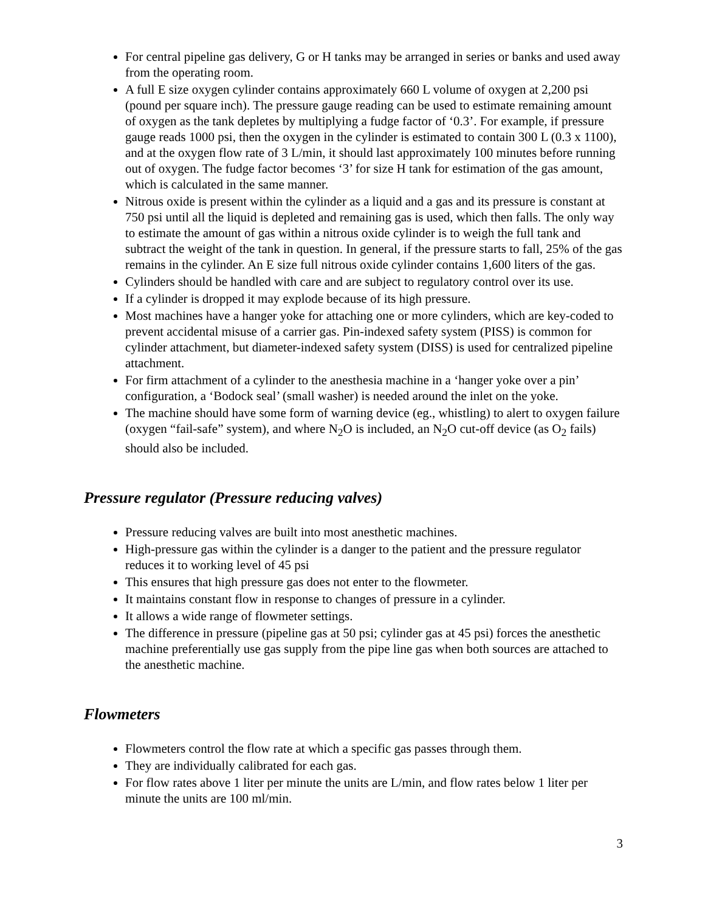For central pipeline gas delivery, G or H tanks may be arranged in series or banks and used away from the operating room.
A full E size oxygen cylinder contains approximately 660 L volume of oxygen at 2,200 psi (pound per square inch). The pressure gauge reading can be used to estimate remaining amount of oxygen as the tank depletes by multiplying a fudge factor of ‘0.3’. For example, if pressure gauge reads 1000 psi, then the oxygen in the cylinder is estimated to contain 300 L (0.3 x 1100), and at the oxygen flow rate of 3 L/min, it should last approximately 100 minutes before running out of oxygen. The fudge factor becomes ‘3’ for size H tank for estimation of the gas amount, which is calculated in the same manner.
Nitrous oxide is present within the cylinder as a liquid and a gas and its pressure is constant at 750 psi until all the liquid is depleted and remaining gas is used, which then falls. The only way to estimate the amount of gas within a nitrous oxide cylinder is to weigh the full tank and subtract the weight of the tank in question. In general, if the pressure starts to fall, 25% of the gas remains in the cylinder. An E size full nitrous oxide cylinder contains 1,600 liters of the gas.
Cylinders should be handled with care and are subject to regulatory control over its use.
If a cylinder is dropped it may explode because of its high pressure.
Most machines have a hanger yoke for attaching one or more cylinders, which are key-coded to prevent accidental misuse of a carrier gas. Pin-indexed safety system (PISS) is common for cylinder attachment, but diameter-indexed safety system (DISS) is used for centralized pipeline attachment.
For firm attachment of a cylinder to the anesthesia machine in a ‘hanger yoke over a pin’ configuration, a ‘Bodock seal’ (small washer) is needed around the inlet on the yoke.
The machine should have some form of warning device (eg., whistling) to alert to oxygen failure (oxygen “fail-safe” system), and where N<sub>2</sub>O is included, an N<sub>2</sub>O cut-off device (as O<sub>2</sub> fails) should also be included.
Pressure regulator (Pressure reducing valves)
Pressure reducing valves are built into most anesthetic machines.
High-pressure gas within the cylinder is a danger to the patient and the pressure regulator reduces it to working level of 45 psi
This ensures that high pressure gas does not enter to the flowmeter.
It maintains constant flow in response to changes of pressure in a cylinder.
It allows a wide range of flowmeter settings.
The difference in pressure (pipeline gas at 50 psi; cylinder gas at 45 psi) forces the anesthetic machine preferentially use gas supply from the pipe line gas when both sources are attached to the anesthetic machine.
Flowmeters
Flowmeters control the flow rate at which a specific gas passes through them.
They are individually calibrated for each gas.
For flow rates above 1 liter per minute the units are L/min, and flow rates below 1 liter per minute the units are 100 ml/min.
3